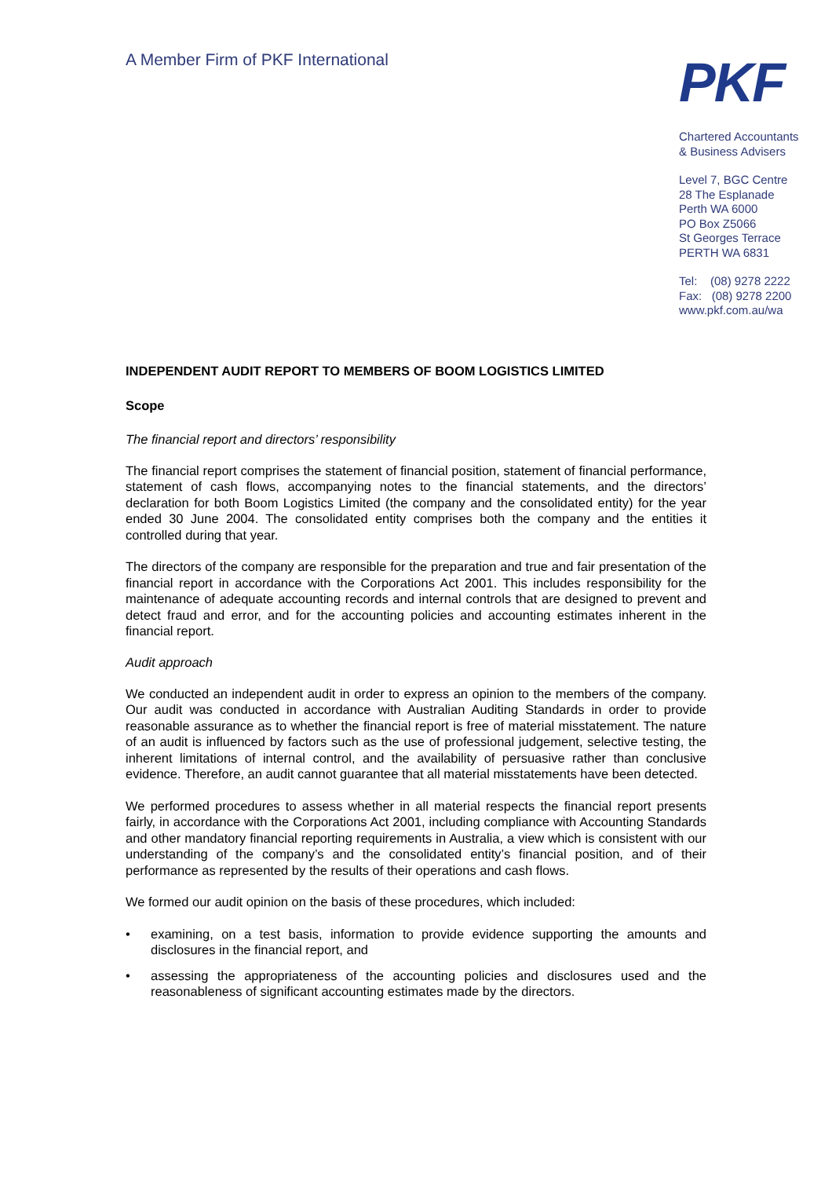A Member Firm of PKF International
PKF
Chartered Accountants
& Business Advisers
Level 7, BGC Centre
28 The Esplanade
Perth WA 6000
PO Box Z5066
St Georges Terrace
PERTH WA 6831
Tel: (08) 9278 2222
Fax: (08) 9278 2200
www.pkf.com.au/wa
INDEPENDENT AUDIT REPORT TO MEMBERS OF BOOM LOGISTICS LIMITED
Scope
The financial report and directors’ responsibility
The financial report comprises the statement of financial position, statement of financial performance, statement of cash flows, accompanying notes to the financial statements, and the directors’ declaration for both Boom Logistics Limited (the company and the consolidated entity) for the year ended 30 June 2004. The consolidated entity comprises both the company and the entities it controlled during that year.
The directors of the company are responsible for the preparation and true and fair presentation of the financial report in accordance with the Corporations Act 2001. This includes responsibility for the maintenance of adequate accounting records and internal controls that are designed to prevent and detect fraud and error, and for the accounting policies and accounting estimates inherent in the financial report.
Audit approach
We conducted an independent audit in order to express an opinion to the members of the company. Our audit was conducted in accordance with Australian Auditing Standards in order to provide reasonable assurance as to whether the financial report is free of material misstatement. The nature of an audit is influenced by factors such as the use of professional judgement, selective testing, the inherent limitations of internal control, and the availability of persuasive rather than conclusive evidence. Therefore, an audit cannot guarantee that all material misstatements have been detected.
We performed procedures to assess whether in all material respects the financial report presents fairly, in accordance with the Corporations Act 2001, including compliance with Accounting Standards and other mandatory financial reporting requirements in Australia, a view which is consistent with our understanding of the company’s and the consolidated entity’s financial position, and of their performance as represented by the results of their operations and cash flows.
We formed our audit opinion on the basis of these procedures, which included:
• examining, on a test basis, information to provide evidence supporting the amounts and disclosures in the financial report, and
• assessing the appropriateness of the accounting policies and disclosures used and the reasonableness of significant accounting estimates made by the directors.